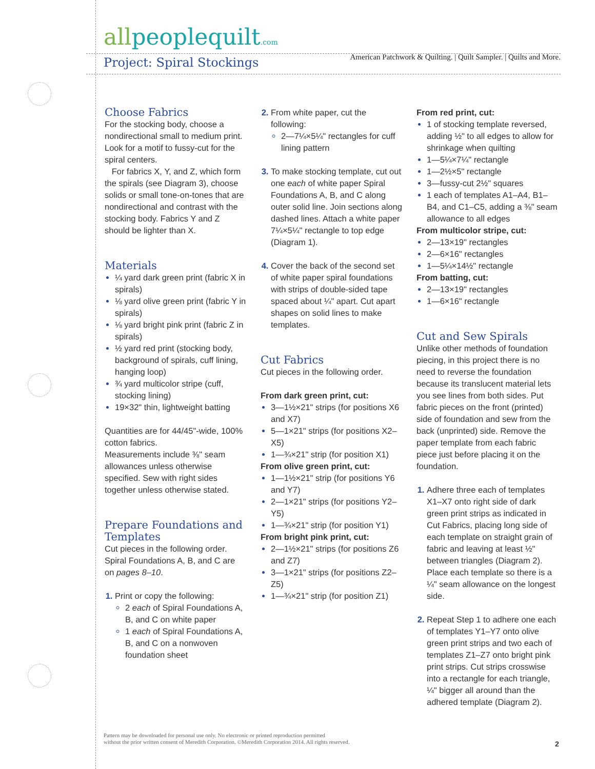allpeoplequilt.com
American Patchwork & Quilting. | Quilt Sampler. | Quilts and More.
Project: Spiral Stockings
Choose Fabrics
For the stocking body, choose a nondirectional small to medium print. Look for a motif to fussy-cut for the spiral centers.
For fabrics X, Y, and Z, which form the spirals (see Diagram 3), choose solids or small tone-on-tones that are nondirectional and contrast with the stocking body. Fabrics Y and Z should be lighter than X.
Materials
¼ yard dark green print (fabric X in spirals)
⅛ yard olive green print (fabric Y in spirals)
⅛ yard bright pink print (fabric Z in spirals)
½ yard red print (stocking body, background of spirals, cuff lining, hanging loop)
¾ yard multicolor stripe (cuff, stocking lining)
19×32" thin, lightweight batting
Quantities are for 44/45"-wide, 100% cotton fabrics.
Measurements include ⅜" seam allowances unless otherwise specified. Sew with right sides together unless otherwise stated.
Prepare Foundations and Templates
Cut pieces in the following order. Spiral Foundations A, B, and C are on pages 8–10.
Print or copy the following:
2 each of Spiral Foundations A, B, and C on white paper
1 each of Spiral Foundations A, B, and C on a nonwoven foundation sheet
From white paper, cut the following:
2—7¼×5¼" rectangles for cuff lining pattern
To make stocking template, cut out one each of white paper Spiral Foundations A, B, and C along outer solid line. Join sections along dashed lines. Attach a white paper 7¼×5¼" rectangle to top edge (Diagram 1).
Cover the back of the second set of white paper spiral foundations with strips of double-sided tape spaced about ¼" apart. Cut apart shapes on solid lines to make templates.
Cut Fabrics
Cut pieces in the following order.
From dark green print, cut:
3—1½×21" strips (for positions X6 and X7)
5—1×21" strips (for positions X2–X5)
1—¾×21" strip (for position X1)
From olive green print, cut:
1—1½×21" strip (for positions Y6 and Y7)
2—1×21" strips (for positions Y2–Y5)
1—¾×21" strip (for position Y1)
From bright pink print, cut:
2—1½×21" strips (for positions Z6 and Z7)
3—1×21" strips (for positions Z2–Z5)
1—¾×21" strip (for position Z1)
From red print, cut:
1 of stocking template reversed, adding ½" to all edges to allow for shrinkage when quilting
1—5¼×7¼" rectangle
1—2½×5" rectangle
3—fussy-cut 2½" squares
1 each of templates A1–A4, B1–B4, and C1–C5, adding a ⅜" seam allowance to all edges
From multicolor stripe, cut:
2—13×19" rectangles
2—6×16" rectangles
1—5¼×14½" rectangle
From batting, cut:
2—13×19" rectangles
1—6×16" rectangle
Cut and Sew Spirals
Unlike other methods of foundation piecing, in this project there is no need to reverse the foundation because its translucent material lets you see lines from both sides. Put fabric pieces on the front (printed) side of foundation and sew from the back (unprinted) side. Remove the paper template from each fabric piece just before placing it on the foundation.
Adhere three each of templates X1–X7 onto right side of dark green print strips as indicated in Cut Fabrics, placing long side of each template on straight grain of fabric and leaving at least ½" between triangles (Diagram 2). Place each template so there is a ¼" seam allowance on the longest side.
Repeat Step 1 to adhere one each of templates Y1–Y7 onto olive green print strips and two each of templates Z1–Z7 onto bright pink print strips. Cut strips crosswise into a rectangle for each triangle, ¼" bigger all around than the adhered template (Diagram 2).
Pattern may be downloaded for personal use only. No electronic or printed reproduction permitted
without the prior written consent of Meredith Corporation. ©Meredith Corporation 2014. All rights reserved.
2